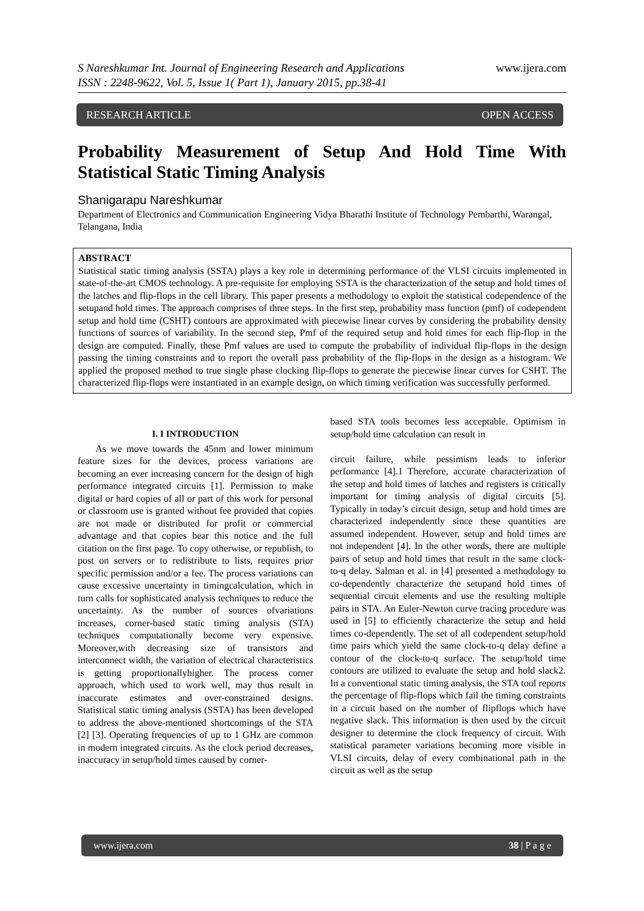S Nareshkumar Int. Journal of Engineering Research and Applications
ISSN : 2248-9622, Vol. 5, Issue 1( Part 1), January 2015, pp.38-41
www.ijera.com
RESEARCH ARTICLE OPEN ACCESS
Probability Measurement of Setup And Hold Time With Statistical Static Timing Analysis
Shanigarapu Nareshkumar
Department of Electronics and Communication Engineering Vidya Bharathi Institute of Technology Pembarthi, Warangal, Telangana, India
ABSTRACT
Statistical static timing analysis (SSTA) plays a key role in determining performance of the VLSI circuits implemented in state-of-the-art CMOS technology. A pre-requisite for employing SSTA is the characterization of the setup and hold times of the latches and flip-flops in the cell library. This paper presents a methodology to exploit the statistical codependence of the setupand hold times. The approach comprises of three steps. In the first step, probability mass function (pmf) of codependent setup and hold time (CSHT) contours are approximated with piecewise linear curves by considering the probability density functions of sources of variability. In the second step, Pmf of the required setup and hold times for each flip-flop in the design are computed. Finally, these Pmf values are used to compute the probability of individual flip-flops in the design passing the timing constraints and to report the overall pass probability of the flip-flops in the design as a histogram. We applied the proposed method to true single phase clocking flip-flops to generate the piecewise linear curves for CSHT. The characterized flip-flops were instantiated in an example design, on which timing verification was successfully performed.
I. I INTRODUCTION
As we move towards the 45nm and lower minimum feature sizes for the devices, process variations are becoming an ever increasing concern for the design of high performance integrated circuits [1]. Permission to make digital or hard copies of all or part of this work for personal or classroom use is granted without fee provided that copies are not made or distributed for profit or commercial advantage and that copies bear this notice and the full citation on the first page. To copy otherwise, or republish, to post on servers or to redistribute to lists, requires prior specific permission and/or a fee. The process variations can cause excessive uncertainty in timingcalculation, which in turn calls for sophisticated analysis techniques to reduce the uncertainty. As the number of sources ofvariations increases, corner-based static timing analysis (STA) techniques computationally become very expensive. Moreover,with decreasing size of transistors and interconnect width, the variation of electrical characteristics is getting proportionallyhigher. The process corner approach, which used to work well, may thus result in inaccurate estimates and over-constrained designs. Statistical static timing analysis (SSTA) has been developed to address the above-mentioned shortcomings of the STA [2] [3]. Operating frequencies of up to 1 GHz are common in modern integrated circuits. As the clock period decreases, inaccuracy in setup/hold times caused by corner-
based STA tools becomes less acceptable. Optimism in setup/hold time calculation can result in
circuit failure, while pessimism leads to inferior performance [4].1 Therefore, accurate characterization of the setup and hold times of latches and registers is critically important for timing analysis of digital circuits [5]. Typically in today’s circuit design, setup and hold times are characterized independently since these quantities are assumed independent. However, setup and hold times are not independent [4]. In the other words, there are multiple pairs of setup and hold times that result in the same clock-to-q delay. Salman et al. in [4] presented a methodology to co-dependently characterize the setupand hold times of sequential circuit elements and use the resulting multiple pairs in STA. An Euler-Newton curve tracing procedure was used in [5] to efficiently characterize the setup and hold times co-dependently. The set of all codependent setup/hold time pairs which yield the same clock-to-q delay define a contour of the clock-to-q surface. The setup/hold time contours are utilized to evaluate the setup and hold slack2. In a conventional static timing analysis, the STA tool reports the percentage of flip-flops which fail the timing constraints in a circuit based on the number of flipflops which have negative slack. This information is then used by the circuit designer to determine the clock frequency of circuit. With statistical parameter variations becoming more visible in VLSI circuits, delay of every combinational path in the circuit as well as the setup
www.ijera.com 38 | P a g e